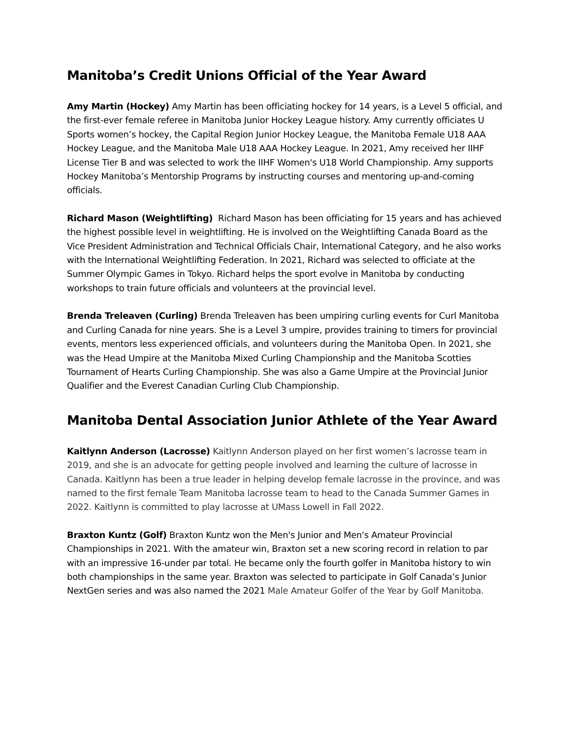Manitoba’s Credit Unions Official of the Year Award
Amy Martin (Hockey) Amy Martin has been officiating hockey for 14 years, is a Level 5 official, and the first-ever female referee in Manitoba Junior Hockey League history. Amy currently officiates U Sports women’s hockey, the Capital Region Junior Hockey League, the Manitoba Female U18 AAA Hockey League, and the Manitoba Male U18 AAA Hockey League. In 2021, Amy received her IIHF License Tier B and was selected to work the IIHF Women's U18 World Championship. Amy supports Hockey Manitoba’s Mentorship Programs by instructing courses and mentoring up-and-coming officials.
Richard Mason (Weightlifting) Richard Mason has been officiating for 15 years and has achieved the highest possible level in weightlifting. He is involved on the Weightlifting Canada Board as the Vice President Administration and Technical Officials Chair, International Category, and he also works with the International Weightlifting Federation. In 2021, Richard was selected to officiate at the Summer Olympic Games in Tokyo. Richard helps the sport evolve in Manitoba by conducting workshops to train future officials and volunteers at the provincial level.
Brenda Treleaven (Curling) Brenda Treleaven has been umpiring curling events for Curl Manitoba and Curling Canada for nine years. She is a Level 3 umpire, provides training to timers for provincial events, mentors less experienced officials, and volunteers during the Manitoba Open. In 2021, she was the Head Umpire at the Manitoba Mixed Curling Championship and the Manitoba Scotties Tournament of Hearts Curling Championship. She was also a Game Umpire at the Provincial Junior Qualifier and the Everest Canadian Curling Club Championship.
Manitoba Dental Association Junior Athlete of the Year Award
Kaitlynn Anderson (Lacrosse) Kaitlynn Anderson played on her first women’s lacrosse team in 2019, and she is an advocate for getting people involved and learning the culture of lacrosse in Canada. Kaitlynn has been a true leader in helping develop female lacrosse in the province, and was named to the first female Team Manitoba lacrosse team to head to the Canada Summer Games in 2022. Kaitlynn is committed to play lacrosse at UMass Lowell in Fall 2022.
Braxton Kuntz (Golf) Braxton Kuntz won the Men's Junior and Men's Amateur Provincial Championships in 2021. With the amateur win, Braxton set a new scoring record in relation to par with an impressive 16-under par total. He became only the fourth golfer in Manitoba history to win both championships in the same year. Braxton was selected to participate in Golf Canada’s Junior NextGen series and was also named the 2021 Male Amateur Golfer of the Year by Golf Manitoba.